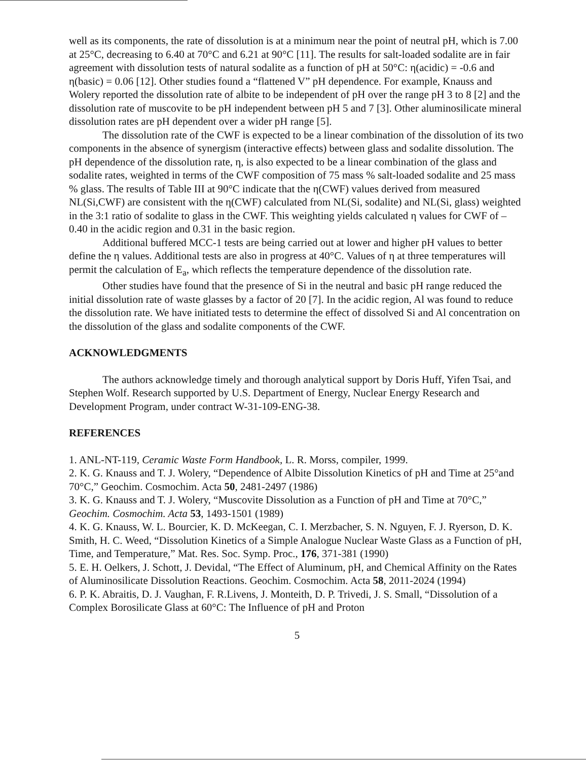well as its components, the rate of dissolution is at a minimum near the point of neutral pH, which is 7.00 at 25°C, decreasing to 6.40 at 70°C and 6.21 at 90°C [11]. The results for salt-loaded sodalite are in fair agreement with dissolution tests of natural sodalite as a function of pH at 50°C: η(acidic) = -0.6 and η(basic) = 0.06 [12]. Other studies found a “flattened V” pH dependence. For example, Knauss and Wolery reported the dissolution rate of albite to be independent of pH over the range pH 3 to 8 [2] and the dissolution rate of muscovite to be pH independent between pH 5 and 7 [3]. Other aluminosilicate mineral dissolution rates are pH dependent over a wider pH range [5].
The dissolution rate of the CWF is expected to be a linear combination of the dissolution of its two components in the absence of synergism (interactive effects) between glass and sodalite dissolution. The pH dependence of the dissolution rate, η, is also expected to be a linear combination of the glass and sodalite rates, weighted in terms of the CWF composition of 75 mass % salt-loaded sodalite and 25 mass % glass. The results of Table III at 90°C indicate that the η(CWF) values derived from measured NL(Si,CWF) are consistent with the η(CWF) calculated from NL(Si, sodalite) and NL(Si, glass) weighted in the 3:1 ratio of sodalite to glass in the CWF. This weighting yields calculated η values for CWF of –0.40 in the acidic region and 0.31 in the basic region.
Additional buffered MCC-1 tests are being carried out at lower and higher pH values to better define the η values. Additional tests are also in progress at 40°C. Values of η at three temperatures will permit the calculation of E<sub>a</sub>, which reflects the temperature dependence of the dissolution rate.
Other studies have found that the presence of Si in the neutral and basic pH range reduced the initial dissolution rate of waste glasses by a factor of 20 [7]. In the acidic region, Al was found to reduce the dissolution rate. We have initiated tests to determine the effect of dissolved Si and Al concentration on the dissolution of the glass and sodalite components of the CWF.
ACKNOWLEDGMENTS
The authors acknowledge timely and thorough analytical support by Doris Huff, Yifen Tsai, and Stephen Wolf. Research supported by U.S. Department of Energy, Nuclear Energy Research and Development Program, under contract W-31-109-ENG-38.
REFERENCES
1. ANL-NT-119, Ceramic Waste Form Handbook, L. R. Morss, compiler, 1999.
2. K. G. Knauss and T. J. Wolery, “Dependence of Albite Dissolution Kinetics of pH and Time at 25°and 70°C,” Geochim. Cosmochim. Acta 50, 2481-2497 (1986)
3. K. G. Knauss and T. J. Wolery, “Muscovite Dissolution as a Function of pH and Time at 70°C,” Geochim. Cosmochim. Acta 53, 1493-1501 (1989)
4. K. G. Knauss, W. L. Bourcier, K. D. McKeegan, C. I. Merzbacher, S. N. Nguyen, F. J. Ryerson, D. K. Smith, H. C. Weed, “Dissolution Kinetics of a Simple Analogue Nuclear Waste Glass as a Function of pH, Time, and Temperature,” Mat. Res. Soc. Symp. Proc., 176, 371-381 (1990)
5. E. H. Oelkers, J. Schott, J. Devidal, “The Effect of Aluminum, pH, and Chemical Affinity on the Rates of Aluminosilicate Dissolution Reactions. Geochim. Cosmochim. Acta 58, 2011-2024 (1994)
6. P. K. Abraitis, D. J. Vaughan, F. R.Livens, J. Monteith, D. P. Trivedi, J. S. Small, “Dissolution of a Complex Borosilicate Glass at 60°C: The Influence of pH and Proton
5